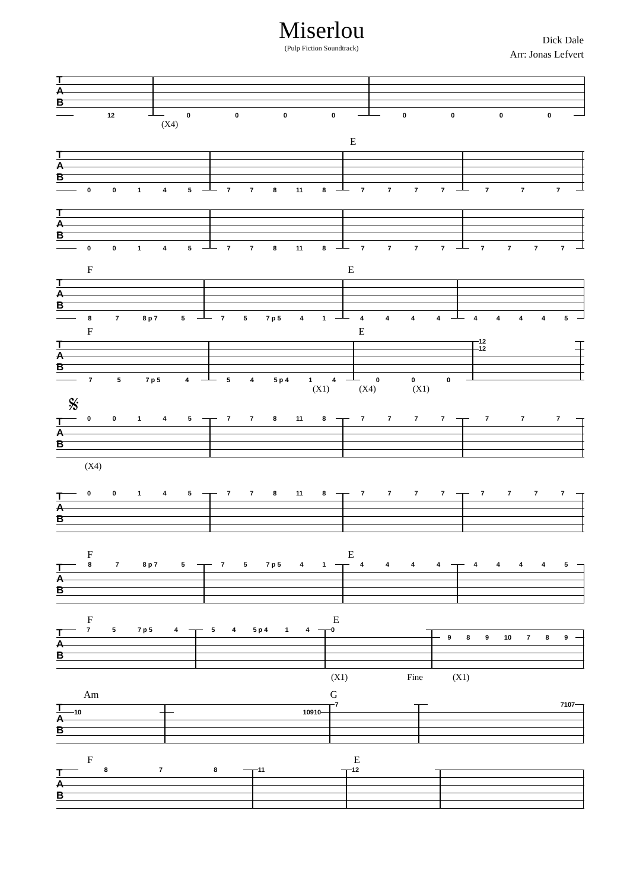Miserlou
(Pulp Fiction Soundtrack)
Dick Dale
Arr: Jonas Lefvert
T
A
B
12 0 0 0 0 0 0 0 0
(X4)
E
T
A
B
0 0 1 4 5 7 7 8 11 8 7 7 7 7 7 7 7
T
A
B
0 0 1 4 5 7 7 8 11 8 7 7 7 7 7 7 7 7
F E
T
A
B
8 7 8 p 7 5 7 5 7 p 5 4 1 4 4 4 4 4 4 4 4 5
F E
T
A
B
7 5 7 p 5 4 5 4 5 p 4 1 4 0 0 0
12
12
(X1) (X4) (X1)
𝄋
T
A
B
0 0 1 4 5 7 7 8 11 8 7 7 7 7 7 7 7
(X4)
T
A
B
0 0 1 4 5 7 7 8 11 8 7 7 7 7 7 7 7 7
F E
T
A
B
8 7 8 p 7 5 7 5 7 p 5 4 1 4 4 4 4 4 4 4 4 5
F E
T
A
B
7 5 7 p 5 4 5 4 5 p 4 1 4 0
9 8 9 10 7 8 9
(X1) Fine (X1)
Am G
T
A
B
10 10 9 10
7 7 10 7
F E
T
A
B
8 7 8 11 12